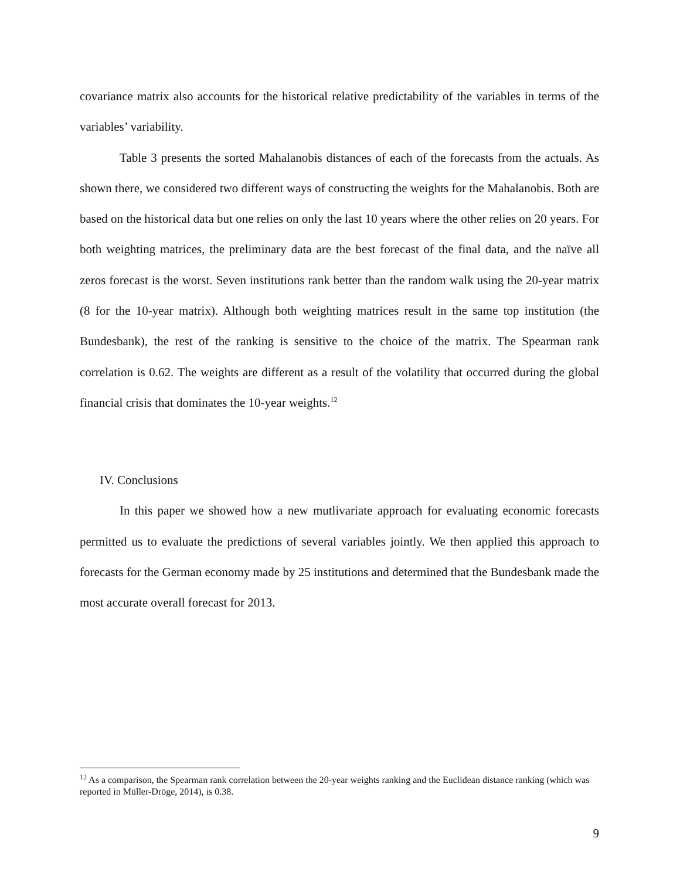covariance matrix also accounts for the historical relative predictability of the variables in terms of the variables’ variability.
Table 3 presents the sorted Mahalanobis distances of each of the forecasts from the actuals. As shown there, we considered two different ways of constructing the weights for the Mahalanobis. Both are based on the historical data but one relies on only the last 10 years where the other relies on 20 years. For both weighting matrices, the preliminary data are the best forecast of the final data, and the naïve all zeros forecast is the worst. Seven institutions rank better than the random walk using the 20-year matrix (8 for the 10-year matrix). Although both weighting matrices result in the same top institution (the Bundesbank), the rest of the ranking is sensitive to the choice of the matrix. The Spearman rank correlation is 0.62. The weights are different as a result of the volatility that occurred during the global financial crisis that dominates the 10-year weights.<sup>12</sup>
IV. Conclusions
In this paper we showed how a new mutlivariate approach for evaluating economic forecasts permitted us to evaluate the predictions of several variables jointly. We then applied this approach to forecasts for the German economy made by 25 institutions and determined that the Bundesbank made the most accurate overall forecast for 2013.
<sup>12</sup> As a comparison, the Spearman rank correlation between the 20-year weights ranking and the Euclidean distance ranking (which was reported in Müller-Dröge, 2014), is 0.38.
9